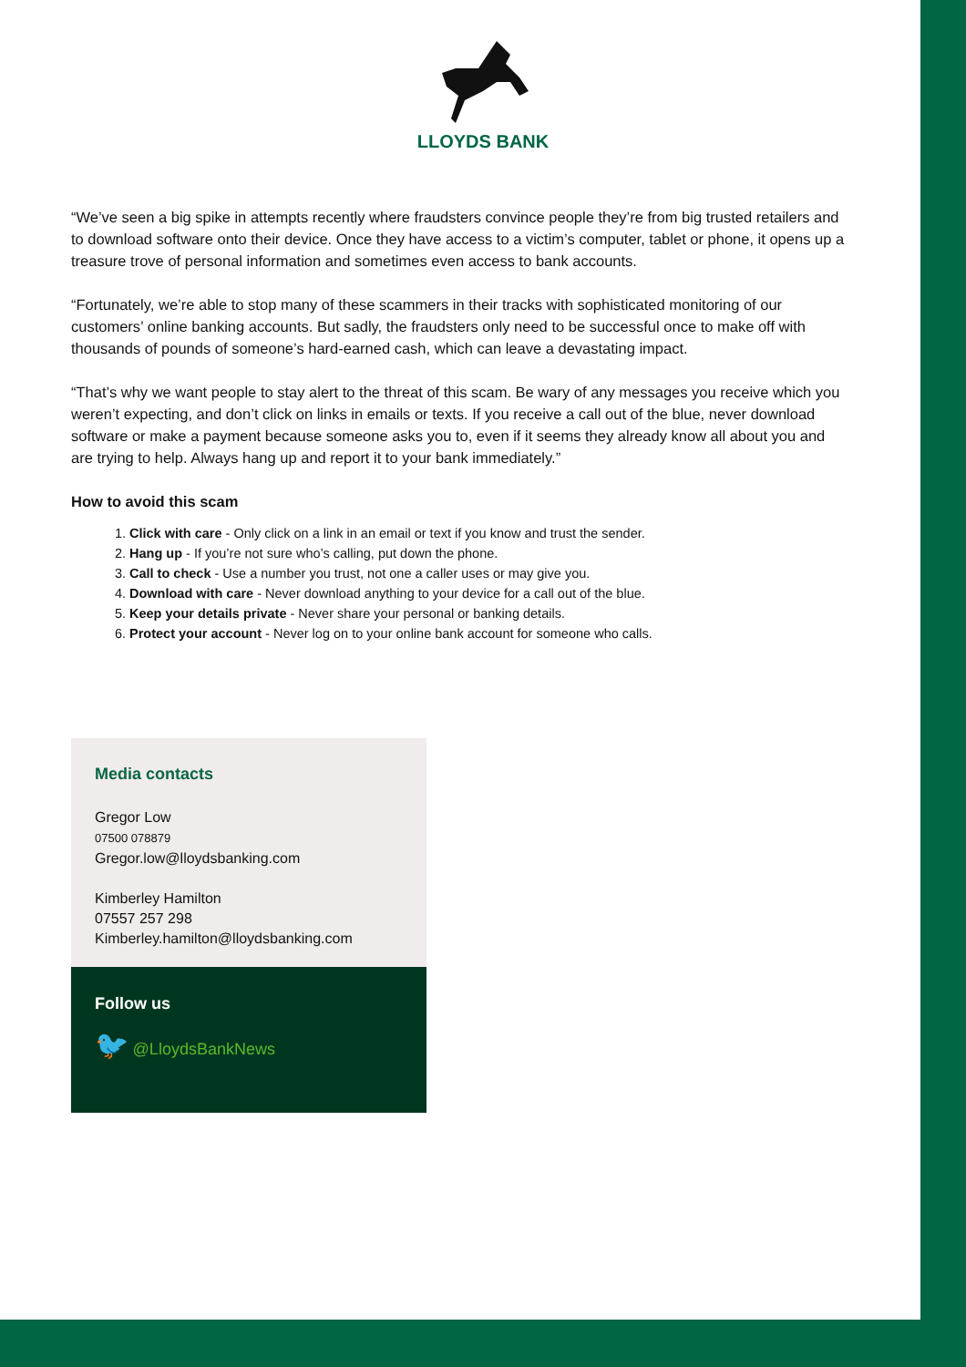LLOYDS BANK
“We’ve seen a big spike in attempts recently where fraudsters convince people they’re from big trusted retailers and to download software onto their device. Once they have access to a victim’s computer, tablet or phone, it opens up a treasure trove of personal information and sometimes even access to bank accounts.
“Fortunately, we’re able to stop many of these scammers in their tracks with sophisticated monitoring of our customers’ online banking accounts. But sadly, the fraudsters only need to be successful once to make off with thousands of pounds of someone’s hard-earned cash, which can leave a devastating impact.
“That’s why we want people to stay alert to the threat of this scam. Be wary of any messages you receive which you weren’t expecting, and don’t click on links in emails or texts. If you receive a call out of the blue, never download software or make a payment because someone asks you to, even if it seems they already know all about you and are trying to help. Always hang up and report it to your bank immediately.”
How to avoid this scam
1. Click with care - Only click on a link in an email or text if you know and trust the sender.
2. Hang up - If you’re not sure who’s calling, put down the phone.
3. Call to check - Use a number you trust, not one a caller uses or may give you.
4. Download with care - Never download anything to your device for a call out of the blue.
5. Keep your details private - Never share your personal or banking details.
6. Protect your account - Never log on to your online bank account for someone who calls.
Media contacts
Gregor Low
07500 078879
Gregor.low@lloydsbanking.com
Kimberley Hamilton
07557 257 298
Kimberley.hamilton@lloydsbanking.com
Follow us
🐦 @LloydsBankNews